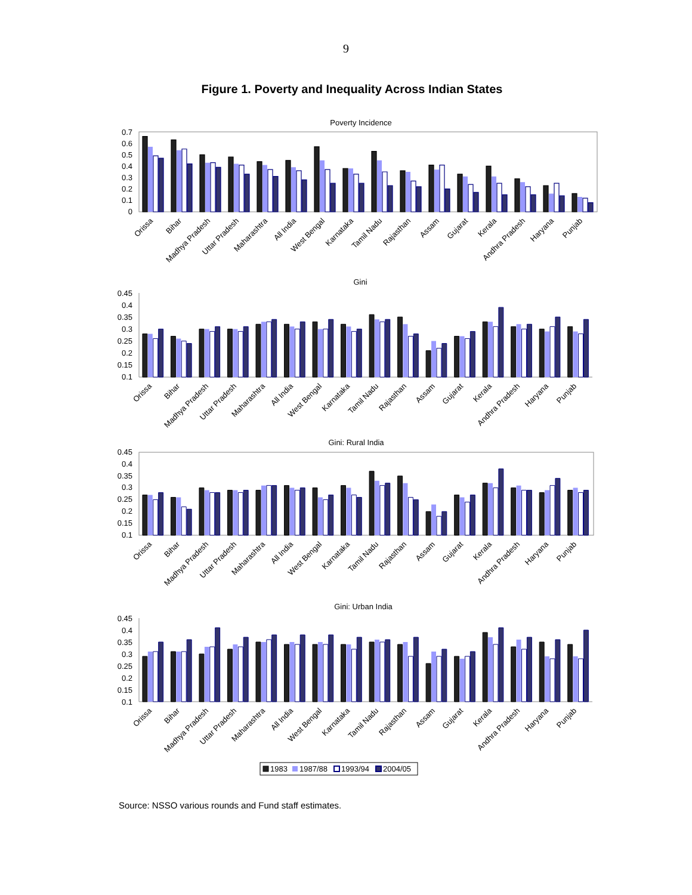9
Figure 1. Poverty and Inequality Across Indian States
Poverty Incidence
0.7
0.6
0.5
0.4
0.3
0.2
0.1
0
Orissa
Bihar
Madhya Pradesh
Uttar Pradesh
Maharashtra
All India
West Bengal
Karnataka
Tamil Nadu
Rajasthan
Assam
Gujarat
Kerala
Andhra Pradesh
Haryana
Punjab
Gini
0.45
0.4
0.35
0.3
0.25
0.2
0.15
0.1
Orissa
Bihar
Madhya Pradesh
Uttar Pradesh
Maharashtra
All India
West Bengal
Karnataka
Tamil Nadu
Rajasthan
Assam
Gujarat
Kerala
Andhra Pradesh
Haryana
Punjab
Gini: Rural India
0.45
0.4
0.35
0.3
0.25
0.2
0.15
0.1
Orissa
Bihar
Madhya Pradesh
Uttar Pradesh
Maharashtra
All India
West Bengal
Karnataka
Tamil Nadu
Rajasthan
Assam
Gujarat
Kerala
Andhra Pradesh
Haryana
Punjab
Gini: Urban India
0.45
0.4
0.35
0.3
0.25
0.2
0.15
0.1
Orissa
Bihar
Madhya Pradesh
Uttar Pradesh
Maharashtra
All India
West Bengal
Karnataka
Tamil Nadu
Rajasthan
Assam
Gujarat
Kerala
Andhra Pradesh
Haryana
Punjab
1983
1987/88
1993/94
2004/05
Source: NSSO various rounds and Fund staff estimates.